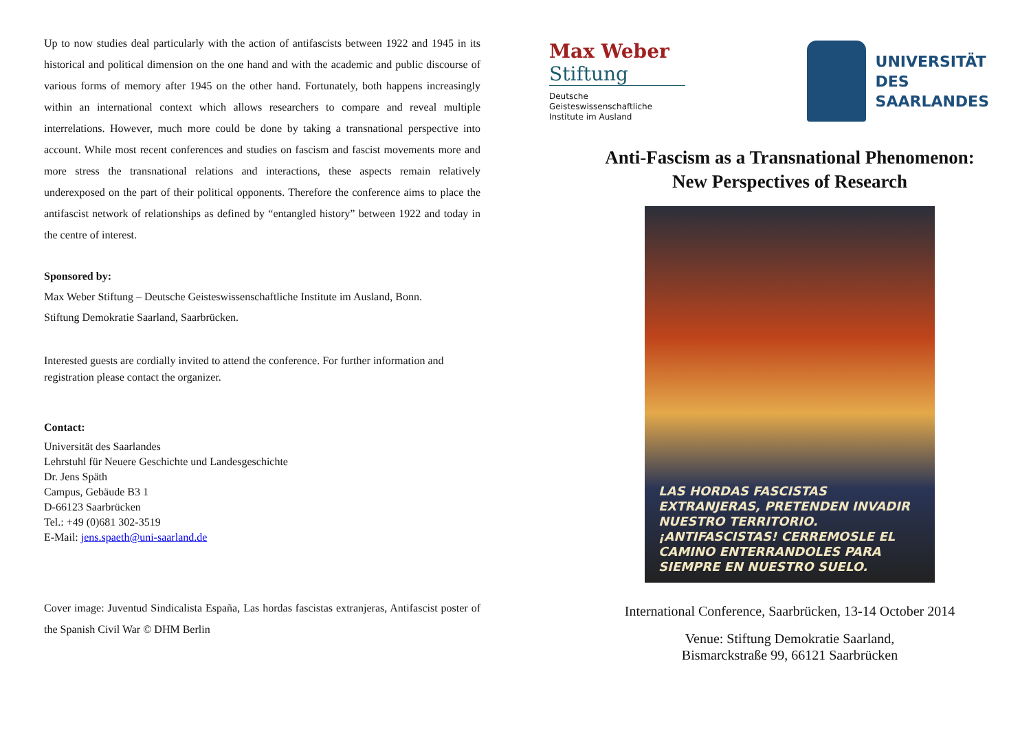Up to now studies deal particularly with the action of antifascists between 1922 and 1945 in its historical and political dimension on the one hand and with the academic and public discourse of various forms of memory after 1945 on the other hand. Fortunately, both happens increasingly within an international context which allows researchers to compare and reveal multiple interrelations. However, much more could be done by taking a transnational perspective into account. While most recent conferences and studies on fascism and fascist movements more and more stress the transnational relations and interactions, these aspects remain relatively underexposed on the part of their political opponents. Therefore the conference aims to place the antifascist network of relationships as defined by “entangled history” between 1922 and today in the centre of interest.
Sponsored by:
Max Weber Stiftung – Deutsche Geisteswissenschaftliche Institute im Ausland, Bonn.
Stiftung Demokratie Saarland, Saarbrücken.
Interested guests are cordially invited to attend the conference. For further information and registration please contact the organizer.
Contact:
Universität des Saarlandes
Lehrstuhl für Neuere Geschichte und Landesgeschichte
Dr. Jens Späth
Campus, Gebäude B3 1
D-66123 Saarbrücken
Tel.: +49 (0)681 302-3519
E-Mail: jens.spaeth@uni-saarland.de
Cover image: Juventud Sindicalista España, Las hordas fascistas extranjeras, Antifascist poster of the Spanish Civil War © DHM Berlin
Max Weber
Stiftung
Deutsche
Geisteswissenschaftliche
Institute im Ausland
UNIVERSITÄT
DES
SAARLANDES
Anti-Fascism as a Transnational Phenomenon:
New Perspectives of Research
LAS HORDAS FASCISTAS EXTRANJERAS, PRETENDEN INVADIR NUESTRO TERRITORIO. ¡ANTIFASCISTAS! CERREMOSLE EL CAMINO ENTERRANDOLES PARA SIEMPRE EN NUESTRO SUELO.
International Conference, Saarbrücken, 13-14 October 2014
Venue: Stiftung Demokratie Saarland,
Bismarckstraße 99, 66121 Saarbrücken